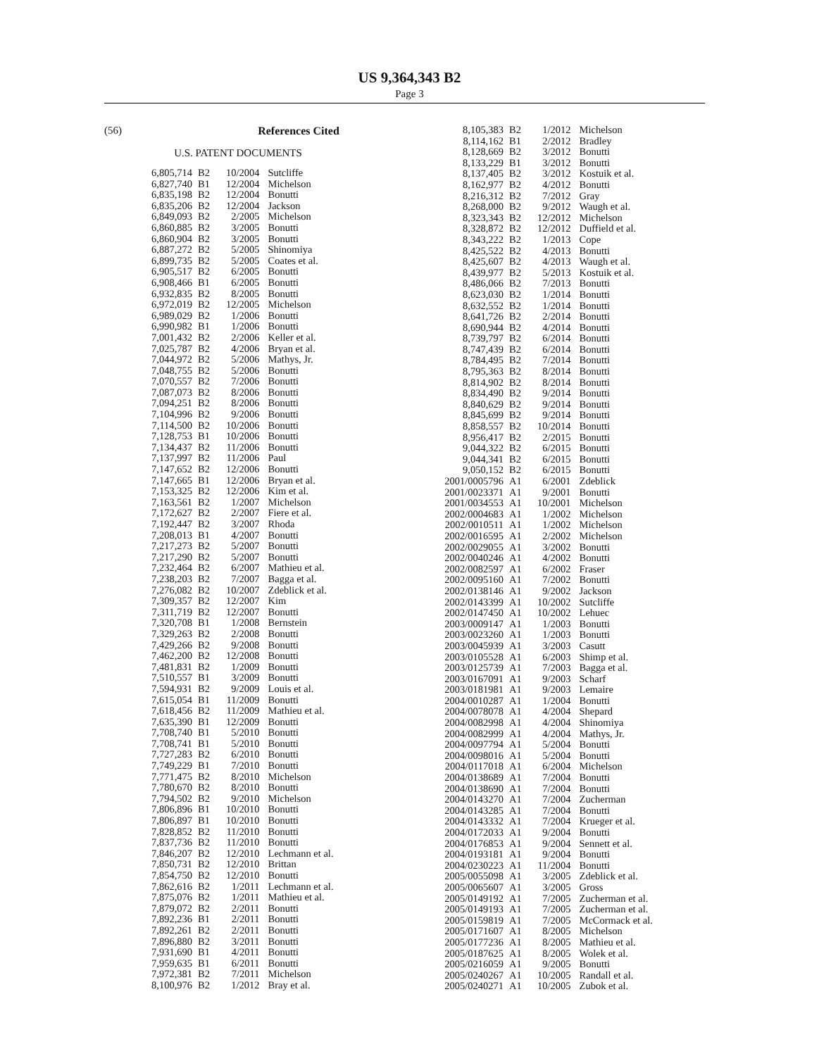US 9,364,343 B2
Page 3
(56) References Cited
U.S. PATENT DOCUMENTS
| 6,805,714 | B2 | 10/2004 | Sutcliffe |
| 6,827,740 | B1 | 12/2004 | Michelson |
| 6,835,198 | B2 | 12/2004 | Bonutti |
| 6,835,206 | B2 | 12/2004 | Jackson |
| 6,849,093 | B2 | 2/2005 | Michelson |
| 6,860,885 | B2 | 3/2005 | Bonutti |
| 6,860,904 | B2 | 3/2005 | Bonutti |
| 6,887,272 | B2 | 5/2005 | Shinomiya |
| 6,899,735 | B2 | 5/2005 | Coates et al. |
| 6,905,517 | B2 | 6/2005 | Bonutti |
| 6,908,466 | B1 | 6/2005 | Bonutti |
| 6,932,835 | B2 | 8/2005 | Bonutti |
| 6,972,019 | B2 | 12/2005 | Michelson |
| 6,989,029 | B2 | 1/2006 | Bonutti |
| 6,990,982 | B1 | 1/2006 | Bonutti |
| 7,001,432 | B2 | 2/2006 | Keller et al. |
| 7,025,787 | B2 | 4/2006 | Bryan et al. |
| 7,044,972 | B2 | 5/2006 | Mathys, Jr. |
| 7,048,755 | B2 | 5/2006 | Bonutti |
| 7,070,557 | B2 | 7/2006 | Bonutti |
| 7,087,073 | B2 | 8/2006 | Bonutti |
| 7,094,251 | B2 | 8/2006 | Bonutti |
| 7,104,996 | B2 | 9/2006 | Bonutti |
| 7,114,500 | B2 | 10/2006 | Bonutti |
| 7,128,753 | B1 | 10/2006 | Bonutti |
| 7,134,437 | B2 | 11/2006 | Bonutti |
| 7,137,997 | B2 | 11/2006 | Paul |
| 7,147,652 | B2 | 12/2006 | Bonutti |
| 7,147,665 | B1 | 12/2006 | Bryan et al. |
| 7,153,325 | B2 | 12/2006 | Kim et al. |
| 7,163,561 | B2 | 1/2007 | Michelson |
| 7,172,627 | B2 | 2/2007 | Fiere et al. |
| 7,192,447 | B2 | 3/2007 | Rhoda |
| 7,208,013 | B1 | 4/2007 | Bonutti |
| 7,217,273 | B2 | 5/2007 | Bonutti |
| 7,217,290 | B2 | 5/2007 | Bonutti |
| 7,232,464 | B2 | 6/2007 | Mathieu et al. |
| 7,238,203 | B2 | 7/2007 | Bagga et al. |
| 7,276,082 | B2 | 10/2007 | Zdeblick et al. |
| 7,309,357 | B2 | 12/2007 | Kim |
| 7,311,719 | B2 | 12/2007 | Bonutti |
| 7,320,708 | B1 | 1/2008 | Bernstein |
| 7,329,263 | B2 | 2/2008 | Bonutti |
| 7,429,266 | B2 | 9/2008 | Bonutti |
| 7,462,200 | B2 | 12/2008 | Bonutti |
| 7,481,831 | B2 | 1/2009 | Bonutti |
| 7,510,557 | B1 | 3/2009 | Bonutti |
| 7,594,931 | B2 | 9/2009 | Louis et al. |
| 7,615,054 | B1 | 11/2009 | Bonutti |
| 7,618,456 | B2 | 11/2009 | Mathieu et al. |
| 7,635,390 | B1 | 12/2009 | Bonutti |
| 7,708,740 | B1 | 5/2010 | Bonutti |
| 7,708,741 | B1 | 5/2010 | Bonutti |
| 7,727,283 | B2 | 6/2010 | Bonutti |
| 7,749,229 | B1 | 7/2010 | Bonutti |
| 7,771,475 | B2 | 8/2010 | Michelson |
| 7,780,670 | B2 | 8/2010 | Bonutti |
| 7,794,502 | B2 | 9/2010 | Michelson |
| 7,806,896 | B1 | 10/2010 | Bonutti |
| 7,806,897 | B1 | 10/2010 | Bonutti |
| 7,828,852 | B2 | 11/2010 | Bonutti |
| 7,837,736 | B2 | 11/2010 | Bonutti |
| 7,846,207 | B2 | 12/2010 | Lechmann et al. |
| 7,850,731 | B2 | 12/2010 | Brittan |
| 7,854,750 | B2 | 12/2010 | Bonutti |
| 7,862,616 | B2 | 1/2011 | Lechmann et al. |
| 7,875,076 | B2 | 1/2011 | Mathieu et al. |
| 7,879,072 | B2 | 2/2011 | Bonutti |
| 7,892,236 | B1 | 2/2011 | Bonutti |
| 7,892,261 | B2 | 2/2011 | Bonutti |
| 7,896,880 | B2 | 3/2011 | Bonutti |
| 7,931,690 | B1 | 4/2011 | Bonutti |
| 7,959,635 | B1 | 6/2011 | Bonutti |
| 7,972,381 | B2 | 7/2011 | Michelson |
| 8,100,976 | B2 | 1/2012 | Bray et al. |
| 8,105,383 | B2 | 1/2012 | Michelson |
| 8,114,162 | B1 | 2/2012 | Bradley |
| 8,128,669 | B2 | 3/2012 | Bonutti |
| 8,133,229 | B1 | 3/2012 | Bonutti |
| 8,137,405 | B2 | 3/2012 | Kostuik et al. |
| 8,162,977 | B2 | 4/2012 | Bonutti |
| 8,216,312 | B2 | 7/2012 | Gray |
| 8,268,000 | B2 | 9/2012 | Waugh et al. |
| 8,323,343 | B2 | 12/2012 | Michelson |
| 8,328,872 | B2 | 12/2012 | Duffield et al. |
| 8,343,222 | B2 | 1/2013 | Cope |
| 8,425,522 | B2 | 4/2013 | Bonutti |
| 8,425,607 | B2 | 4/2013 | Waugh et al. |
| 8,439,977 | B2 | 5/2013 | Kostuik et al. |
| 8,486,066 | B2 | 7/2013 | Bonutti |
| 8,623,030 | B2 | 1/2014 | Bonutti |
| 8,632,552 | B2 | 1/2014 | Bonutti |
| 8,641,726 | B2 | 2/2014 | Bonutti |
| 8,690,944 | B2 | 4/2014 | Bonutti |
| 8,739,797 | B2 | 6/2014 | Bonutti |
| 8,747,439 | B2 | 6/2014 | Bonutti |
| 8,784,495 | B2 | 7/2014 | Bonutti |
| 8,795,363 | B2 | 8/2014 | Bonutti |
| 8,814,902 | B2 | 8/2014 | Bonutti |
| 8,834,490 | B2 | 9/2014 | Bonutti |
| 8,840,629 | B2 | 9/2014 | Bonutti |
| 8,845,699 | B2 | 9/2014 | Bonutti |
| 8,858,557 | B2 | 10/2014 | Bonutti |
| 8,956,417 | B2 | 2/2015 | Bonutti |
| 9,044,322 | B2 | 6/2015 | Bonutti |
| 9,044,341 | B2 | 6/2015 | Bonutti |
| 9,050,152 | B2 | 6/2015 | Bonutti |
| 2001/0005796 | A1 | 6/2001 | Zdeblick |
| 2001/0023371 | A1 | 9/2001 | Bonutti |
| 2001/0034553 | A1 | 10/2001 | Michelson |
| 2002/0004683 | A1 | 1/2002 | Michelson |
| 2002/0010511 | A1 | 1/2002 | Michelson |
| 2002/0016595 | A1 | 2/2002 | Michelson |
| 2002/0029055 | A1 | 3/2002 | Bonutti |
| 2002/0040246 | A1 | 4/2002 | Bonutti |
| 2002/0082597 | A1 | 6/2002 | Fraser |
| 2002/0095160 | A1 | 7/2002 | Bonutti |
| 2002/0138146 | A1 | 9/2002 | Jackson |
| 2002/0143399 | A1 | 10/2002 | Sutcliffe |
| 2002/0147450 | A1 | 10/2002 | Lehuec |
| 2003/0009147 | A1 | 1/2003 | Bonutti |
| 2003/0023260 | A1 | 1/2003 | Bonutti |
| 2003/0045939 | A1 | 3/2003 | Casutt |
| 2003/0105528 | A1 | 6/2003 | Shimp et al. |
| 2003/0125739 | A1 | 7/2003 | Bagga et al. |
| 2003/0167091 | A1 | 9/2003 | Scharf |
| 2003/0181981 | A1 | 9/2003 | Lemaire |
| 2004/0010287 | A1 | 1/2004 | Bonutti |
| 2004/0078078 | A1 | 4/2004 | Shepard |
| 2004/0082998 | A1 | 4/2004 | Shinomiya |
| 2004/0082999 | A1 | 4/2004 | Mathys, Jr. |
| 2004/0097794 | A1 | 5/2004 | Bonutti |
| 2004/0098016 | A1 | 5/2004 | Bonutti |
| 2004/0117018 | A1 | 6/2004 | Michelson |
| 2004/0138689 | A1 | 7/2004 | Bonutti |
| 2004/0138690 | A1 | 7/2004 | Bonutti |
| 2004/0143270 | A1 | 7/2004 | Zucherman |
| 2004/0143285 | A1 | 7/2004 | Bonutti |
| 2004/0143332 | A1 | 7/2004 | Krueger et al. |
| 2004/0172033 | A1 | 9/2004 | Bonutti |
| 2004/0176853 | A1 | 9/2004 | Sennett et al. |
| 2004/0193181 | A1 | 9/2004 | Bonutti |
| 2004/0230223 | A1 | 11/2004 | Bonutti |
| 2005/0055098 | A1 | 3/2005 | Zdeblick et al. |
| 2005/0065607 | A1 | 3/2005 | Gross |
| 2005/0149192 | A1 | 7/2005 | Zucherman et al. |
| 2005/0149193 | A1 | 7/2005 | Zucherman et al. |
| 2005/0159819 | A1 | 7/2005 | McCormack et al. |
| 2005/0171607 | A1 | 8/2005 | Michelson |
| 2005/0177236 | A1 | 8/2005 | Mathieu et al. |
| 2005/0187625 | A1 | 8/2005 | Wolek et al. |
| 2005/0216059 | A1 | 9/2005 | Bonutti |
| 2005/0240267 | A1 | 10/2005 | Randall et al. |
| 2005/0240271 | A1 | 10/2005 | Zubok et al. |